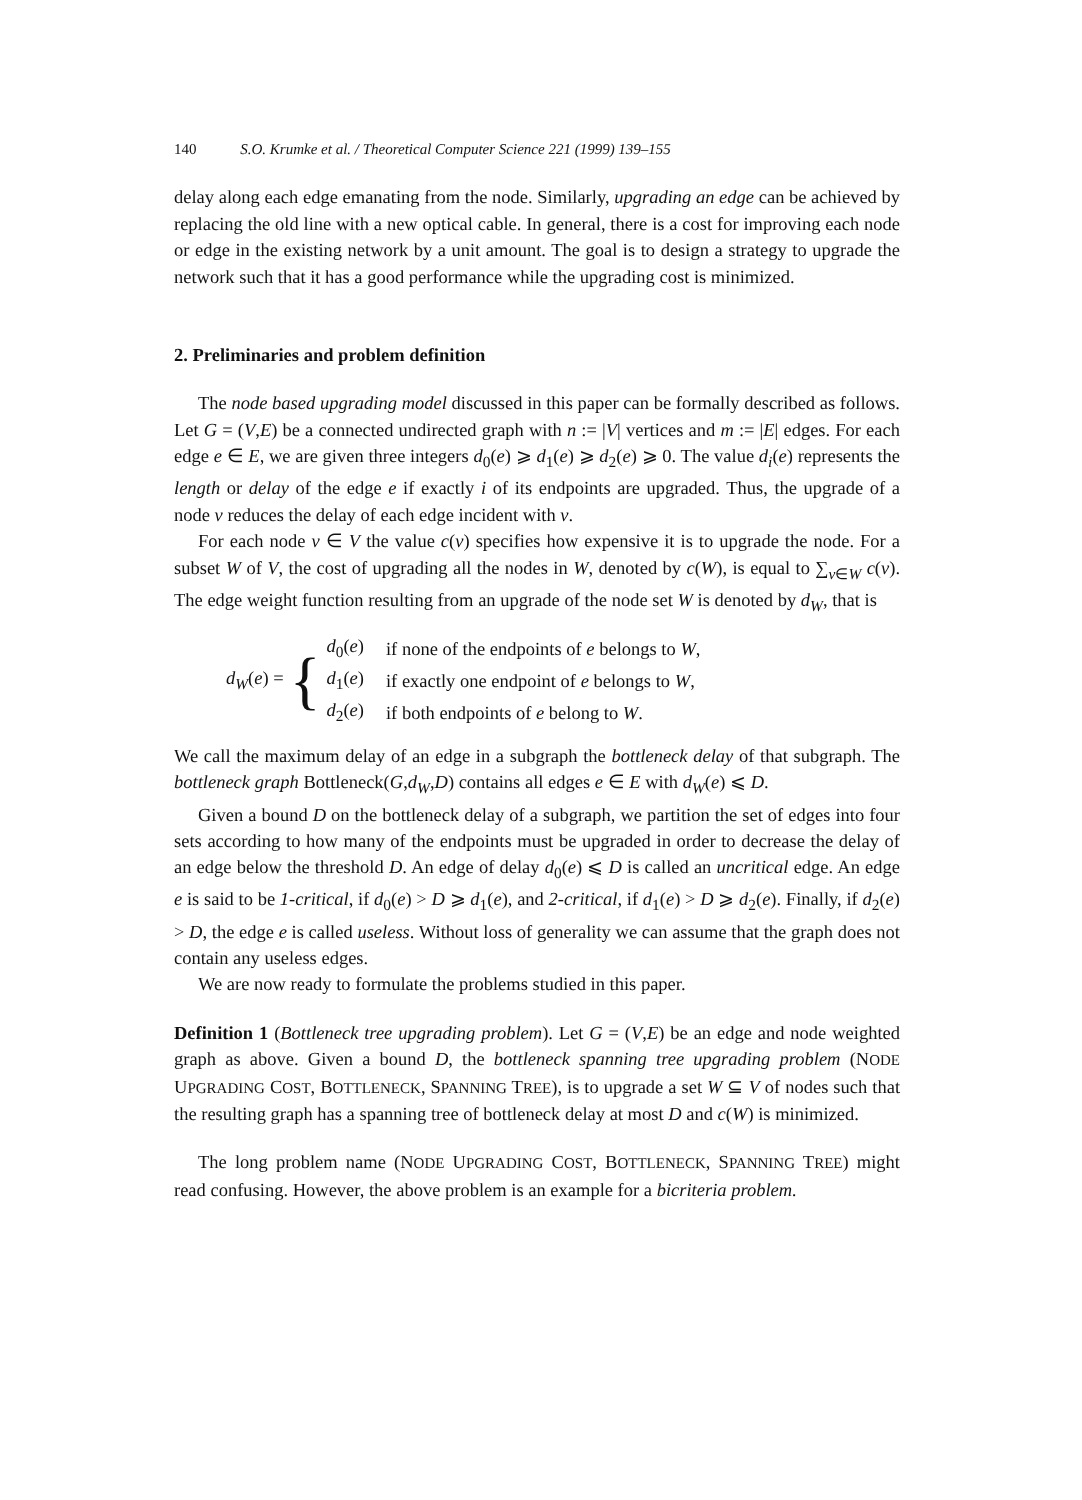140 S.O. Krumke et al. / Theoretical Computer Science 221 (1999) 139–155
delay along each edge emanating from the node. Similarly, upgrading an edge can be achieved by replacing the old line with a new optical cable. In general, there is a cost for improving each node or edge in the existing network by a unit amount. The goal is to design a strategy to upgrade the network such that it has a good performance while the upgrading cost is minimized.
2. Preliminaries and problem definition
The node based upgrading model discussed in this paper can be formally described as follows. Let G = (V,E) be a connected undirected graph with n := |V| vertices and m := |E| edges. For each edge e ∈ E, we are given three integers d<sub>0</sub>(e) ⩾ d<sub>1</sub>(e) ⩾ d<sub>2</sub>(e) ⩾ 0. The value d<sub>i</sub>(e) represents the length or delay of the edge e if exactly i of its endpoints are upgraded. Thus, the upgrade of a node v reduces the delay of each edge incident with v.
For each node v ∈ V the value c(v) specifies how expensive it is to upgrade the node. For a subset W of V, the cost of upgrading all the nodes in W, denoted by c(W), is equal to ∑<sub>v∈W</sub> c(v). The edge weight function resulting from an upgrade of the node set W is denoted by d<sub>W</sub>, that is
d<sub>W</sub>(e) = {
| d<sub>0</sub>( e ) | if none of the endpoints of e belongs to W , |
| d<sub>1</sub>( e ) | if exactly one endpoint of e belongs to W , |
| d<sub>2</sub>( e ) | if both endpoints of e belong to W . |
We call the maximum delay of an edge in a subgraph the bottleneck delay of that subgraph. The bottleneck graph Bottleneck(G,d<sub>W</sub>,D) contains all edges e ∈ E with d<sub>W</sub>(e) ⩽ D.
Given a bound D on the bottleneck delay of a subgraph, we partition the set of edges into four sets according to how many of the endpoints must be upgraded in order to decrease the delay of an edge below the threshold D. An edge of delay d<sub>0</sub>(e) ⩽ D is called an uncritical edge. An edge e is said to be 1-critical, if d<sub>0</sub>(e) > D ⩾ d<sub>1</sub>(e), and 2-critical, if d<sub>1</sub>(e) > D ⩾ d<sub>2</sub>(e). Finally, if d<sub>2</sub>(e) > D, the edge e is called useless. Without loss of generality we can assume that the graph does not contain any useless edges.
We are now ready to formulate the problems studied in this paper.
Definition 1 (Bottleneck tree upgrading problem). Let G = (V,E) be an edge and node weighted graph as above. Given a bound D, the bottleneck spanning tree upgrading problem (NODE UPGRADING COST, BOTTLENECK, SPANNING TREE), is to upgrade a set W ⊆ V of nodes such that the resulting graph has a spanning tree of bottleneck delay at most D and c(W) is minimized.
The long problem name (NODE UPGRADING COST, BOTTLENECK, SPANNING TREE) might read confusing. However, the above problem is an example for a bicriteria problem.